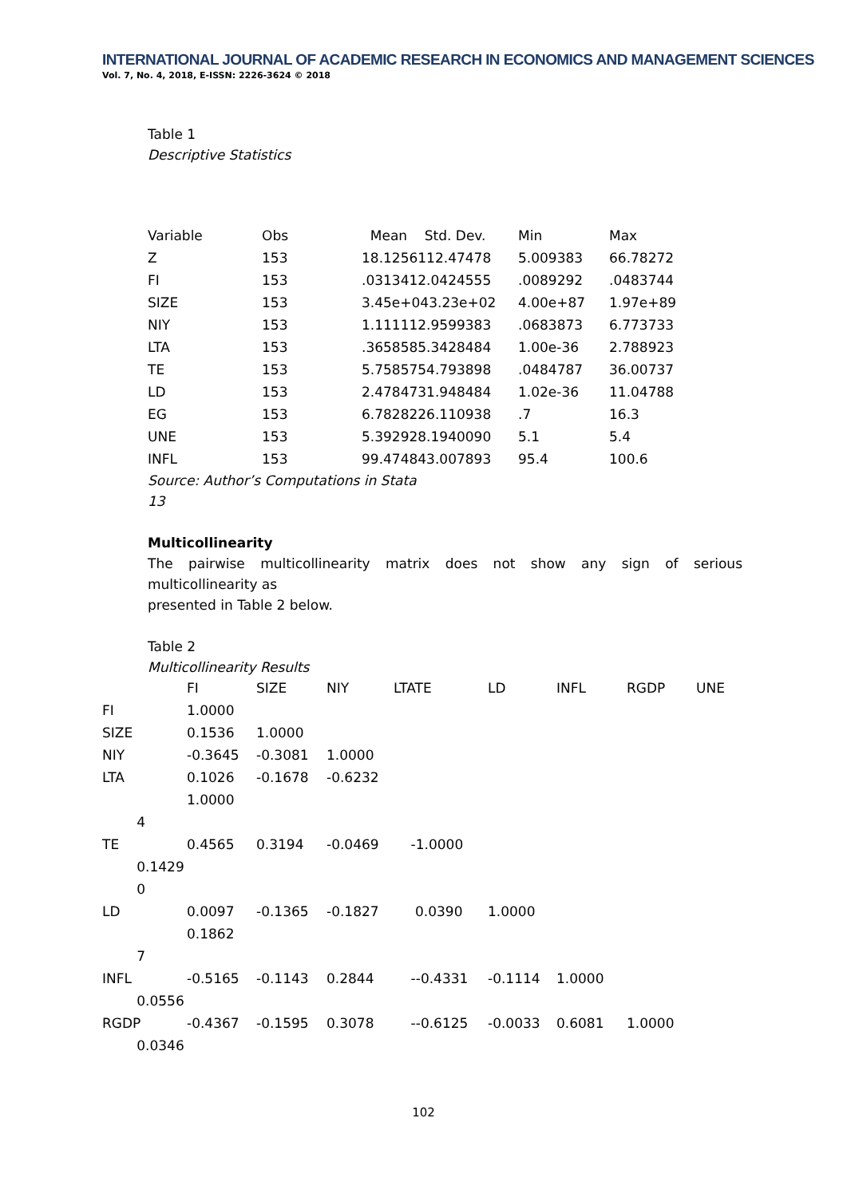INTERNATIONAL JOURNAL OF ACADEMIC RESEARCH IN ECONOMICS AND MANAGEMENT SCIENCES
Vol. 7, No. 4, 2018, E-ISSN: 2226-3624 © 2018
Table 1
Descriptive Statistics
| Variable | Obs | Mean Std. Dev. | Min | Max |
| --- | --- | --- | --- | --- |
| Z | 153 | 18.1256112.47478 | 5.009383 | 66.78272 |
| FI | 153 | .0313412.0424555 | .0089292 | .0483744 |
| SIZE | 153 | 3.45e+043.23e+02 | 4.00e+87 | 1.97e+89 |
| NIY | 153 | 1.111112.9599383 | .0683873 | 6.773733 |
| LTA | 153 | .3658585.3428484 | 1.00e-36 | 2.788923 |
| TE | 153 | 5.7585754.793898 | .0484787 | 36.00737 |
| LD | 153 | 2.4784731.948484 | 1.02e-36 | 11.04788 |
| EG | 153 | 6.7828226.110938 | .7 | 16.3 |
| UNE | 153 | 5.392928.1940090 | 5.1 | 5.4 |
| INFL | 153 | 99.474843.007893 | 95.4 | 100.6 |
Source: Author’s Computations in Stata
13
Multicollinearity
The pairwise multicollinearity matrix does not show any sign of serious multicollinearity as
presented in Table 2 below.
Table 2
Multicollinearity Results
| | FI | SIZE | NIY | LTATE | LD | INFL | RGDP | UNE |
| --- | --- | --- | --- | --- | --- | --- | --- | --- |
| FI | 1.0000 | | | | | | | |
| SIZE | 0.1536 | 1.0000 | | | | | | |
| NIY | -0.3645 | -0.3081 | 1.0000 | | | | | |
| LTA | 0.1026 1.0000 | -0.1678 | -0.6232 | | | | | |
| 4 | | | | | | | | |
| TE | 0.4565 | 0.3194 | -0.0469 | -1.0000 | | | | |
| 0.1429 0 | | | | | | | | |
| LD | 0.0097 0.1862 | -0.1365 | -0.1827 | 0.0390 | 1.0000 | | | |
| 7 | | | | | | | | |
| INFL | -0.5165 | -0.1143 | 0.2844 | --0.4331 | -0.1114 | 1.0000 | | |
| 0.0556 | | | | | | | | |
| RGDP | -0.4367 | -0.1595 | 0.3078 | --0.6125 | -0.0033 | 0.6081 | 1.0000 | |
| 0.0346 | | | | | | | | |
102